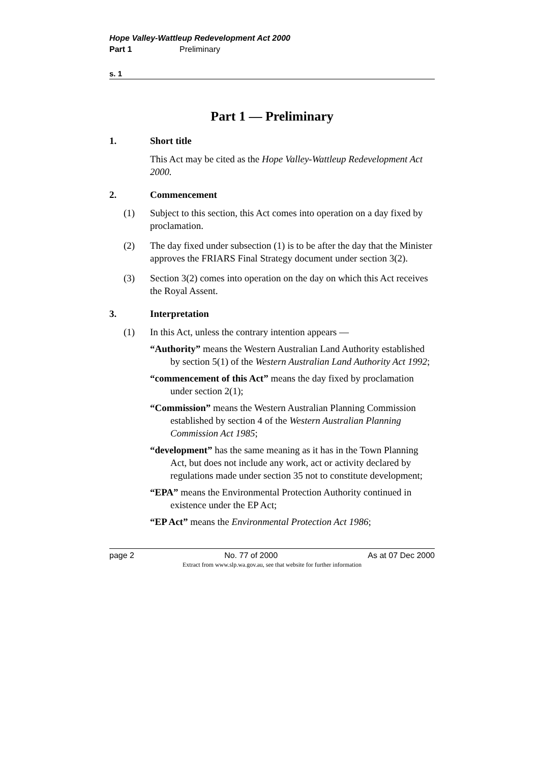Hope Valley-Wattleup Redevelopment Act 2000
Part 1 Preliminary
s. 1
Part 1 — Preliminary
1. Short title
This Act may be cited as the Hope Valley-Wattleup Redevelopment Act 2000.
2. Commencement
(1) Subject to this section, this Act comes into operation on a day fixed by proclamation.
(2) The day fixed under subsection (1) is to be after the day that the Minister approves the FRIARS Final Strategy document under section 3(2).
(3) Section 3(2) comes into operation on the day on which this Act receives the Royal Assent.
3. Interpretation
(1) In this Act, unless the contrary intention appears —
“Authority” means the Western Australian Land Authority established by section 5(1) of the Western Australian Land Authority Act 1992;
“commencement of this Act” means the day fixed by proclamation under section 2(1);
“Commission” means the Western Australian Planning Commission established by section 4 of the Western Australian Planning Commission Act 1985;
“development” has the same meaning as it has in the Town Planning Act, but does not include any work, act or activity declared by regulations made under section 35 not to constitute development;
“EPA” means the Environmental Protection Authority continued in existence under the EP Act;
“EP Act” means the Environmental Protection Act 1986;
page 2 No. 77 of 2000 As at 07 Dec 2000
Extract from www.slp.wa.gov.au, see that website for further information